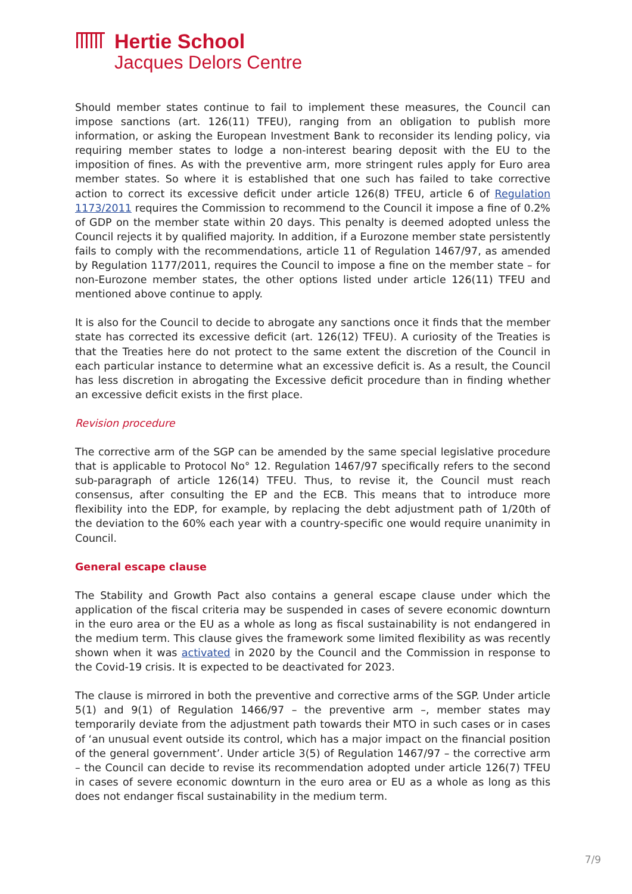Hertie School
Jacques Delors Centre
Should member states continue to fail to implement these measures, the Council can impose sanctions (art. 126(11) TFEU), ranging from an obligation to publish more information, or asking the European Investment Bank to reconsider its lending policy, via requiring member states to lodge a non-interest bearing deposit with the EU to the imposition of fines. As with the preventive arm, more stringent rules apply for Euro area member states. So where it is established that one such has failed to take corrective action to correct its excessive deficit under article 126(8) TFEU, article 6 of Regulation 1173/2011 requires the Commission to recommend to the Council it impose a fine of 0.2% of GDP on the member state within 20 days. This penalty is deemed adopted unless the Council rejects it by qualified majority. In addition, if a Eurozone member state persistently fails to comply with the recommendations, article 11 of Regulation 1467/97, as amended by Regulation 1177/2011, requires the Council to impose a fine on the member state – for non-Eurozone member states, the other options listed under article 126(11) TFEU and mentioned above continue to apply.
It is also for the Council to decide to abrogate any sanctions once it finds that the member state has corrected its excessive deficit (art. 126(12) TFEU). A curiosity of the Treaties is that the Treaties here do not protect to the same extent the discretion of the Council in each particular instance to determine what an excessive deficit is. As a result, the Council has less discretion in abrogating the Excessive deficit procedure than in finding whether an excessive deficit exists in the first place.
Revision procedure
The corrective arm of the SGP can be amended by the same special legislative procedure that is applicable to Protocol No° 12. Regulation 1467/97 specifically refers to the second sub-paragraph of article 126(14) TFEU. Thus, to revise it, the Council must reach consensus, after consulting the EP and the ECB. This means that to introduce more flexibility into the EDP, for example, by replacing the debt adjustment path of 1/20th of the deviation to the 60% each year with a country-specific one would require unanimity in Council.
General escape clause
The Stability and Growth Pact also contains a general escape clause under which the application of the fiscal criteria may be suspended in cases of severe economic downturn in the euro area or the EU as a whole as long as fiscal sustainability is not endangered in the medium term. This clause gives the framework some limited flexibility as was recently shown when it was activated in 2020 by the Council and the Commission in response to the Covid-19 crisis. It is expected to be deactivated for 2023.
The clause is mirrored in both the preventive and corrective arms of the SGP. Under article 5(1) and 9(1) of Regulation 1466/97 – the preventive arm –, member states may temporarily deviate from the adjustment path towards their MTO in such cases or in cases of ‘an unusual event outside its control, which has a major impact on the financial position of the general government’. Under article 3(5) of Regulation 1467/97 – the corrective arm – the Council can decide to revise its recommendation adopted under article 126(7) TFEU in cases of severe economic downturn in the euro area or EU as a whole as long as this does not endanger fiscal sustainability in the medium term.
7/9